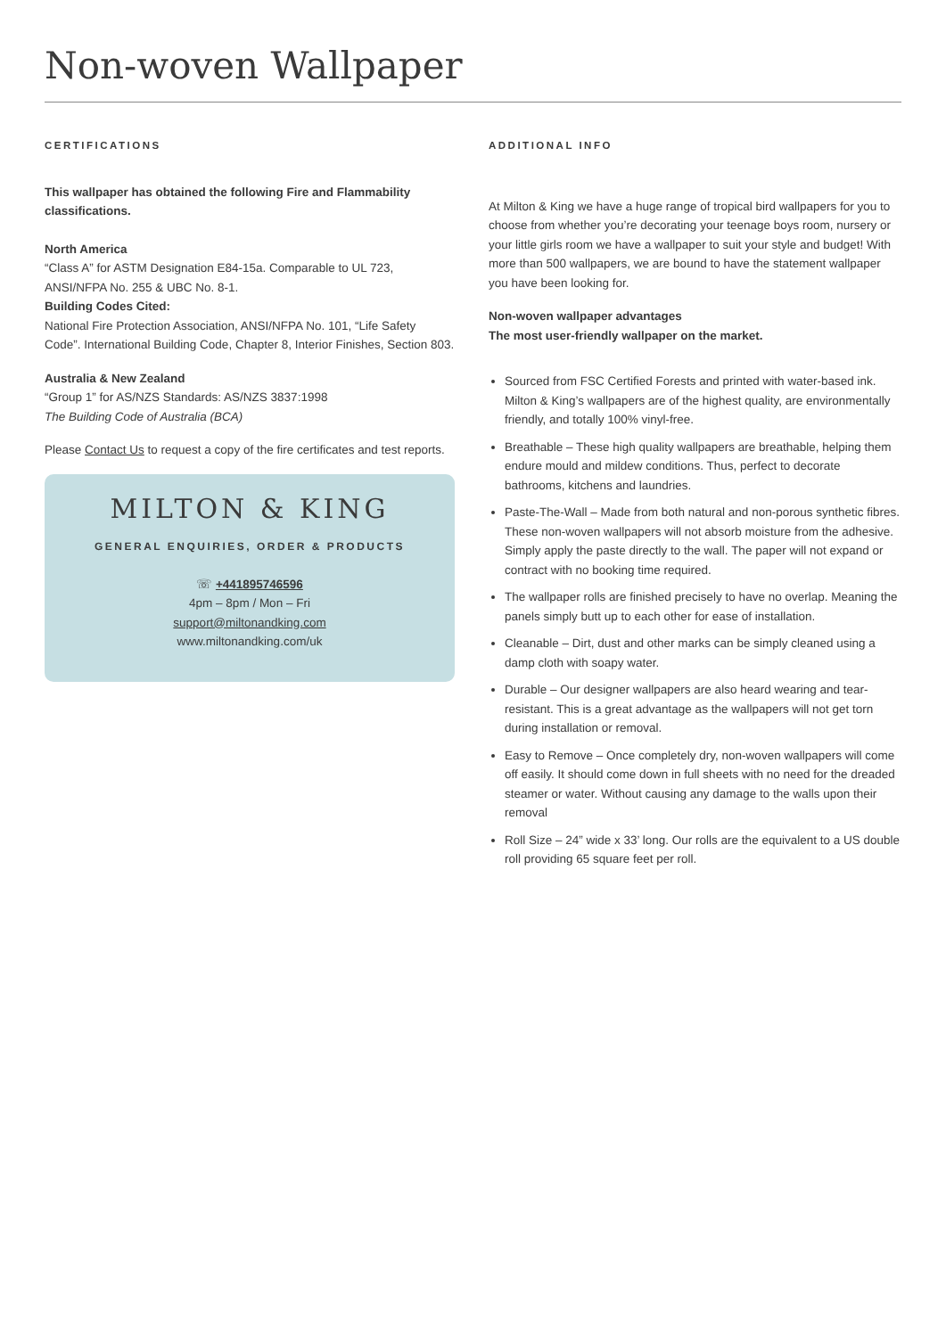Non-woven Wallpaper
CERTIFICATIONS
This wallpaper has obtained the following Fire and Flammability classifications.
North America
“Class A” for ASTM Designation E84-15a. Comparable to UL 723, ANSI/NFPA No. 255 & UBC No. 8-1.
Building Codes Cited:
National Fire Protection Association, ANSI/NFPA No. 101, “Life Safety Code”. International Building Code, Chapter 8, Interior Finishes, Section 803.
Australia & New Zealand
“Group 1” for AS/NZS Standards: AS/NZS 3837:1998
The Building Code of Australia (BCA)
Please Contact Us to request a copy of the fire certificates and test reports.
MILTON & KING
GENERAL ENQUIRIES, ORDER & PRODUCTS
☏ +441895746596
4pm – 8pm / Mon – Fri
support@miltonandking.com
www.miltonandking.com/uk
ADDITIONAL INFO
At Milton & King we have a huge range of tropical bird wallpapers for you to choose from whether you’re decorating your teenage boys room, nursery or your little girls room we have a wallpaper to suit your style and budget! With more than 500 wallpapers, we are bound to have the statement wallpaper you have been looking for.
Non-woven wallpaper advantages
The most user-friendly wallpaper on the market.
Sourced from FSC Certified Forests and printed with water-based ink. Milton & King’s wallpapers are of the highest quality, are environmentally friendly, and totally 100% vinyl-free.
Breathable – These high quality wallpapers are breathable, helping them endure mould and mildew conditions. Thus, perfect to decorate bathrooms, kitchens and laundries.
Paste-The-Wall – Made from both natural and non-porous synthetic fibres. These non-woven wallpapers will not absorb moisture from the adhesive. Simply apply the paste directly to the wall. The paper will not expand or contract with no booking time required.
The wallpaper rolls are finished precisely to have no overlap. Meaning the panels simply butt up to each other for ease of installation.
Cleanable – Dirt, dust and other marks can be simply cleaned using a damp cloth with soapy water.
Durable – Our designer wallpapers are also heard wearing and tear-resistant. This is a great advantage as the wallpapers will not get torn during installation or removal.
Easy to Remove – Once completely dry, non-woven wallpapers will come off easily. It should come down in full sheets with no need for the dreaded steamer or water. Without causing any damage to the walls upon their removal
Roll Size – 24” wide x 33’ long. Our rolls are the equivalent to a US double roll providing 65 square feet per roll.